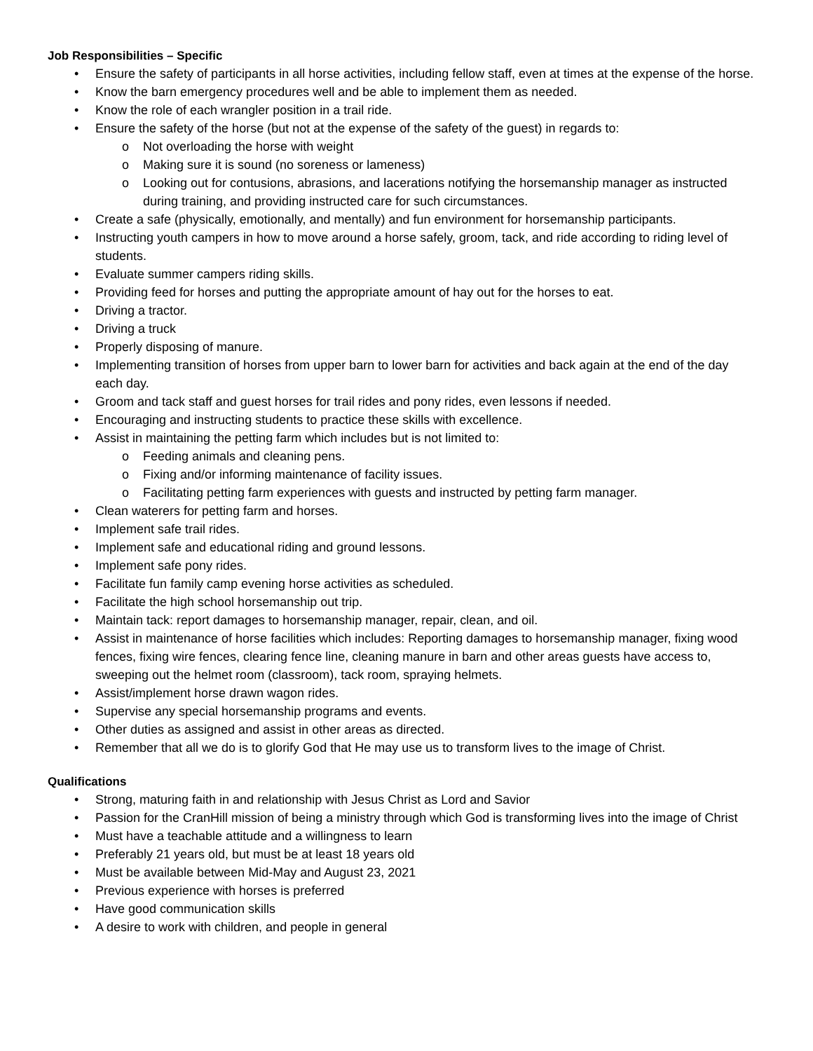Job Responsibilities – Specific
• Ensure the safety of participants in all horse activities, including fellow staff, even at times at the expense of the horse.
• Know the barn emergency procedures well and be able to implement them as needed.
• Know the role of each wrangler position in a trail ride.
• Ensure the safety of the horse (but not at the expense of the safety of the guest) in regards to:
o Not overloading the horse with weight
o Making sure it is sound (no soreness or lameness)
o Looking out for contusions, abrasions, and lacerations notifying the horsemanship manager as instructed during training, and providing instructed care for such circumstances.
• Create a safe (physically, emotionally, and mentally) and fun environment for horsemanship participants.
• Instructing youth campers in how to move around a horse safely, groom, tack, and ride according to riding level of students.
• Evaluate summer campers riding skills.
• Providing feed for horses and putting the appropriate amount of hay out for the horses to eat.
• Driving a tractor.
• Driving a truck
• Properly disposing of manure.
• Implementing transition of horses from upper barn to lower barn for activities and back again at the end of the day each day.
• Groom and tack staff and guest horses for trail rides and pony rides, even lessons if needed.
• Encouraging and instructing students to practice these skills with excellence.
• Assist in maintaining the petting farm which includes but is not limited to:
o Feeding animals and cleaning pens.
o Fixing and/or informing maintenance of facility issues.
o Facilitating petting farm experiences with guests and instructed by petting farm manager.
• Clean waterers for petting farm and horses.
• Implement safe trail rides.
• Implement safe and educational riding and ground lessons.
• Implement safe pony rides.
• Facilitate fun family camp evening horse activities as scheduled.
• Facilitate the high school horsemanship out trip.
• Maintain tack: report damages to horsemanship manager, repair, clean, and oil.
• Assist in maintenance of horse facilities which includes: Reporting damages to horsemanship manager, fixing wood fences, fixing wire fences, clearing fence line, cleaning manure in barn and other areas guests have access to, sweeping out the helmet room (classroom), tack room, spraying helmets.
• Assist/implement horse drawn wagon rides.
• Supervise any special horsemanship programs and events.
• Other duties as assigned and assist in other areas as directed.
• Remember that all we do is to glorify God that He may use us to transform lives to the image of Christ.
Qualifications
• Strong, maturing faith in and relationship with Jesus Christ as Lord and Savior
• Passion for the CranHill mission of being a ministry through which God is transforming lives into the image of Christ
• Must have a teachable attitude and a willingness to learn
• Preferably 21 years old, but must be at least 18 years old
• Must be available between Mid-May and August 23, 2021
• Previous experience with horses is preferred
• Have good communication skills
• A desire to work with children, and people in general